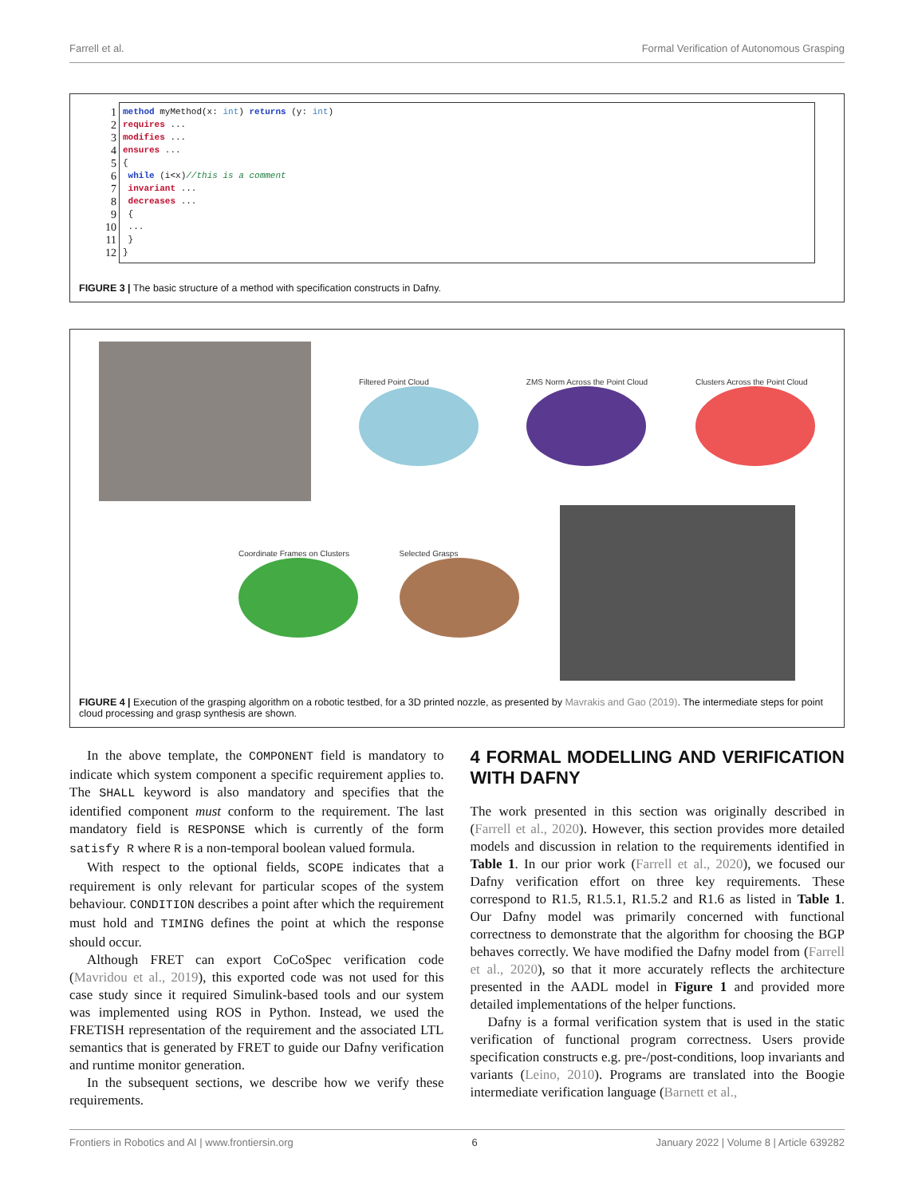Farrell et al. Formal Verification of Autonomous Grasping
1 method myMethod(x: int) returns (y: int)
2 requires ...
3 modifies ...
4 ensures ...
5 {
6 while (i<x) //this is a comment
7 invariant ...
8 decreases ...
9 {
10 ...
11 }
12 }
FIGURE 3 | The basic structure of a method with specification constructs in Dafny.
Filtered Point Cloud
ZMS Norm Across the Point Cloud
Clusters Across the Point Cloud
Coordinate Frames on Clusters Selected Grasps
FIGURE 4 | Execution of the grasping algorithm on a robotic testbed, for a 3D printed nozzle, as presented by Mavrakis and Gao (2019). The intermediate steps for point cloud processing and grasp synthesis are shown.
In the above template, the COMPONENT field is mandatory to indicate which system component a specific requirement applies to. The SHALL keyword is also mandatory and specifies that the identified component must conform to the requirement. The last mandatory field is RESPONSE which is currently of the form satisfy R where R is a non-temporal boolean valued formula.
With respect to the optional fields, SCOPE indicates that a requirement is only relevant for particular scopes of the system behaviour. CONDITION describes a point after which the requirement must hold and TIMING defines the point at which the response should occur.
Although FRET can export CoCoSpec verification code (Mavridou et al., 2019), this exported code was not used for this case study since it required Simulink-based tools and our system was implemented using ROS in Python. Instead, we used the FRETISH representation of the requirement and the associated LTL semantics that is generated by FRET to guide our Dafny verification and runtime monitor generation.
In the subsequent sections, we describe how we verify these requirements.
4 FORMAL MODELLING AND VERIFICATION WITH DAFNY
The work presented in this section was originally described in (Farrell et al., 2020). However, this section provides more detailed models and discussion in relation to the requirements identified in Table 1. In our prior work (Farrell et al., 2020), we focused our Dafny verification effort on three key requirements. These correspond to R1.5, R1.5.1, R1.5.2 and R1.6 as listed in Table 1. Our Dafny model was primarily concerned with functional correctness to demonstrate that the algorithm for choosing the BGP behaves correctly. We have modified the Dafny model from (Farrell et al., 2020), so that it more accurately reflects the architecture presented in the AADL model in Figure 1 and provided more detailed implementations of the helper functions.
Dafny is a formal verification system that is used in the static verification of functional program correctness. Users provide specification constructs e.g. pre-/post-conditions, loop invariants and variants (Leino, 2010). Programs are translated into the Boogie intermediate verification language (Barnett et al.,
Frontiers in Robotics and AI | www.frontiersin.org 6 January 2022 | Volume 8 | Article 639282